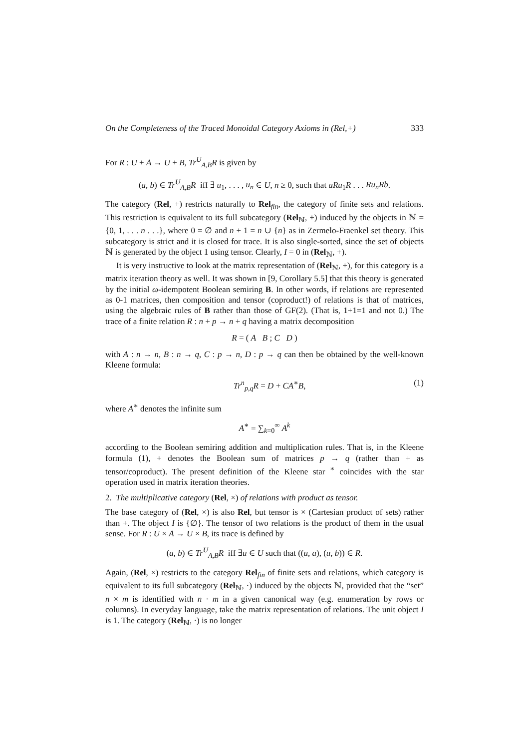On the Completeness of the Traced Monoidal Category Axioms in (Rel,+) 333
For R : U + A → U + B, Tr<sup>U</sup><sub>A,B</sub>R is given by
(a, b) ∈ Tr<sup>U</sup><sub>A,B</sub>R iff ∃ u<sub>1</sub>, . . . , u<sub>n</sub> ∈ U, n ≥ 0, such that aRu<sub>1</sub>R . . . Ru<sub>n</sub>Rb.
The category (Rel, +) restricts naturally to Rel<sub>fin</sub>, the category of finite sets and relations. This restriction is equivalent to its full subcategory (Rel<sub>ℕ</sub>, +) induced by the objects in ℕ = {0, 1, . . . n . . .}, where 0 = ∅ and n + 1 = n ∪ {n} as in Zermelo-Fraenkel set theory. This subcategory is strict and it is closed for trace. It is also single-sorted, since the set of objects ℕ is generated by the object 1 using tensor. Clearly, I = 0 in (Rel<sub>ℕ</sub>, +).
It is very instructive to look at the matrix representation of (Rel<sub>ℕ</sub>, +), for this category is a matrix iteration theory as well. It was shown in [9, Corollary 5.5] that this theory is generated by the initial ω-idempotent Boolean semiring B. In other words, if relations are represented as 0-1 matrices, then composition and tensor (coproduct!) of relations is that of matrices, using the algebraic rules of B rather than those of GF(2). (That is, 1+1=1 and not 0.) The trace of a finite relation R : n + p → n + q having a matrix decomposition
R = ( A B ; C D )
with A : n → n, B : n → q, C : p → n, D : p → q can then be obtained by the well-known Kleene formula:
Tr<sup>n</sup><sub>p,q</sub>R = D + CA<sup>∗</sup>B, (1)
where A<sup>∗</sup> denotes the infinite sum
A<sup>∗</sup> = ∑<sub>k=0</sub><sup>∞</sup> A<sup>k</sup>
according to the Boolean semiring addition and multiplication rules. That is, in the Kleene formula (1), + denotes the Boolean sum of matrices p → q (rather than + as tensor/coproduct). The present definition of the Kleene star <sup>∗</sup> coincides with the star operation used in matrix iteration theories.
2. The multiplicative category (Rel, ×) of relations with product as tensor.
The base category of (Rel, ×) is also Rel, but tensor is × (Cartesian product of sets) rather than +. The object I is {∅}. The tensor of two relations is the product of them in the usual sense. For R : U × A → U × B, its trace is defined by
(a, b) ∈ Tr<sup>U</sup><sub>A,B</sub>R iff ∃u ∈ U such that ((u, a), (u, b)) ∈ R.
Again, (Rel, ×) restricts to the category Rel<sub>fin</sub> of finite sets and relations, which category is equivalent to its full subcategory (Rel<sub>ℕ</sub>, ·) induced by the objects ℕ, provided that the “set” n × m is identified with n · m in a given canonical way (e.g. enumeration by rows or columns). In everyday language, take the matrix representation of relations. The unit object I is 1. The category (Rel<sub>ℕ</sub>, ·) is no longer